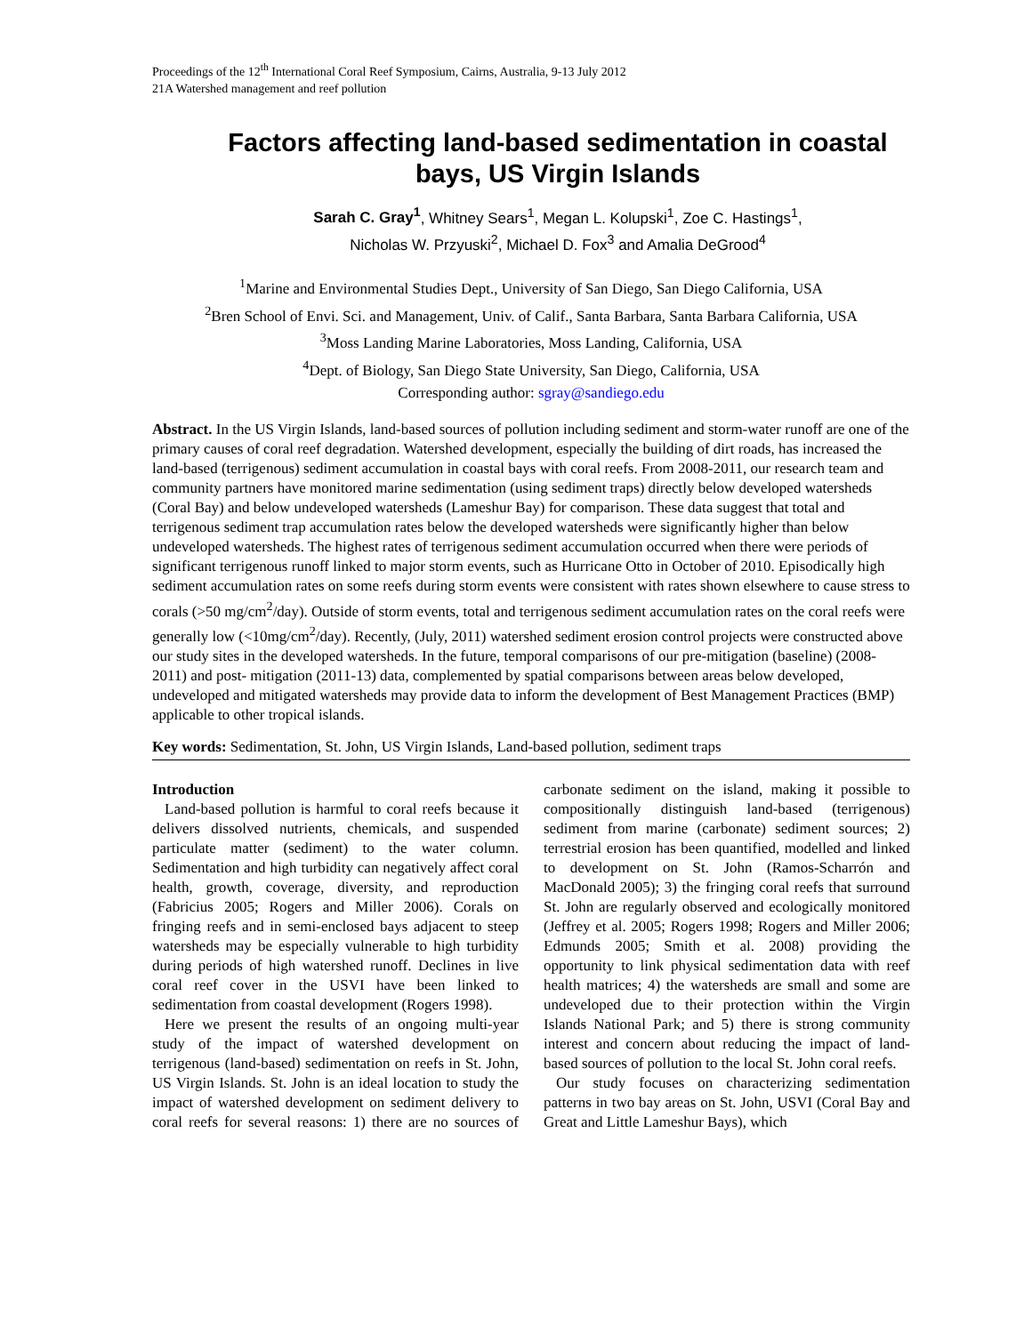Proceedings of the 12<sup>th</sup> International Coral Reef Symposium, Cairns, Australia, 9-13 July 2012
21A Watershed management and reef pollution
Factors affecting land-based sedimentation in coastal bays, US Virgin Islands
Sarah C. Gray<sup>1</sup>, Whitney Sears<sup>1</sup>, Megan L. Kolupski<sup>1</sup>, Zoe C. Hastings<sup>1</sup>,
Nicholas W. Przyuski<sup>2</sup>, Michael D. Fox<sup>3</sup> and Amalia DeGrood<sup>4</sup>
<sup>1</sup> Marine and Environmental Studies Dept., University of San Diego, San Diego California, USA
<sup>2</sup> Bren School of Envi. Sci. and Management, Univ. of Calif., Santa Barbara, Santa Barbara California, USA
<sup>3</sup> Moss Landing Marine Laboratories, Moss Landing, California, USA
<sup>4</sup> Dept. of Biology, San Diego State University, San Diego, California, USA
Corresponding author: sgray@sandiego.edu
Abstract. In the US Virgin Islands, land-based sources of pollution including sediment and storm-water runoff are one of the primary causes of coral reef degradation. Watershed development, especially the building of dirt roads, has increased the land-based (terrigenous) sediment accumulation in coastal bays with coral reefs. From 2008-2011, our research team and community partners have monitored marine sedimentation (using sediment traps) directly below developed watersheds (Coral Bay) and below undeveloped watersheds (Lameshur Bay) for comparison. These data suggest that total and terrigenous sediment trap accumulation rates below the developed watersheds were significantly higher than below undeveloped watersheds. The highest rates of terrigenous sediment accumulation occurred when there were periods of significant terrigenous runoff linked to major storm events, such as Hurricane Otto in October of 2010. Episodically high sediment accumulation rates on some reefs during storm events were consistent with rates shown elsewhere to cause stress to corals (>50 mg/cm<sup>2</sup>/day). Outside of storm events, total and terrigenous sediment accumulation rates on the coral reefs were generally low (<10mg/cm<sup>2</sup>/day). Recently, (July, 2011) watershed sediment erosion control projects were constructed above our study sites in the developed watersheds. In the future, temporal comparisons of our pre-mitigation (baseline) (2008-2011) and post- mitigation (2011-13) data, complemented by spatial comparisons between areas below developed, undeveloped and mitigated watersheds may provide data to inform the development of Best Management Practices (BMP) applicable to other tropical islands.
Key words: Sedimentation, St. John, US Virgin Islands, Land-based pollution, sediment traps
Introduction
Land-based pollution is harmful to coral reefs because it delivers dissolved nutrients, chemicals, and suspended particulate matter (sediment) to the water column. Sedimentation and high turbidity can negatively affect coral health, growth, coverage, diversity, and reproduction (Fabricius 2005; Rogers and Miller 2006). Corals on fringing reefs and in semi-enclosed bays adjacent to steep watersheds may be especially vulnerable to high turbidity during periods of high watershed runoff. Declines in live coral reef cover in the USVI have been linked to sedimentation from coastal development (Rogers 1998).
Here we present the results of an ongoing multi-year study of the impact of watershed development on terrigenous (land-based) sedimentation on reefs in St. John, US Virgin Islands. St. John is an ideal location to study the impact of watershed development on sediment delivery to coral reefs for several reasons: 1) there are no sources of carbonate sediment on the island, making it possible to compositionally distinguish land-based (terrigenous) sediment from marine (carbonate) sediment sources; 2) terrestrial erosion has been quantified, modelled and linked to development on St. John (Ramos-Scharrón and MacDonald 2005); 3) the fringing coral reefs that surround St. John are regularly observed and ecologically monitored (Jeffrey et al. 2005; Rogers 1998; Rogers and Miller 2006; Edmunds 2005; Smith et al. 2008) providing the opportunity to link physical sedimentation data with reef health matrices; 4) the watersheds are small and some are undeveloped due to their protection within the Virgin Islands National Park; and 5) there is strong community interest and concern about reducing the impact of land-based sources of pollution to the local St. John coral reefs.
Our study focuses on characterizing sedimentation patterns in two bay areas on St. John, USVI (Coral Bay and Great and Little Lameshur Bays), which